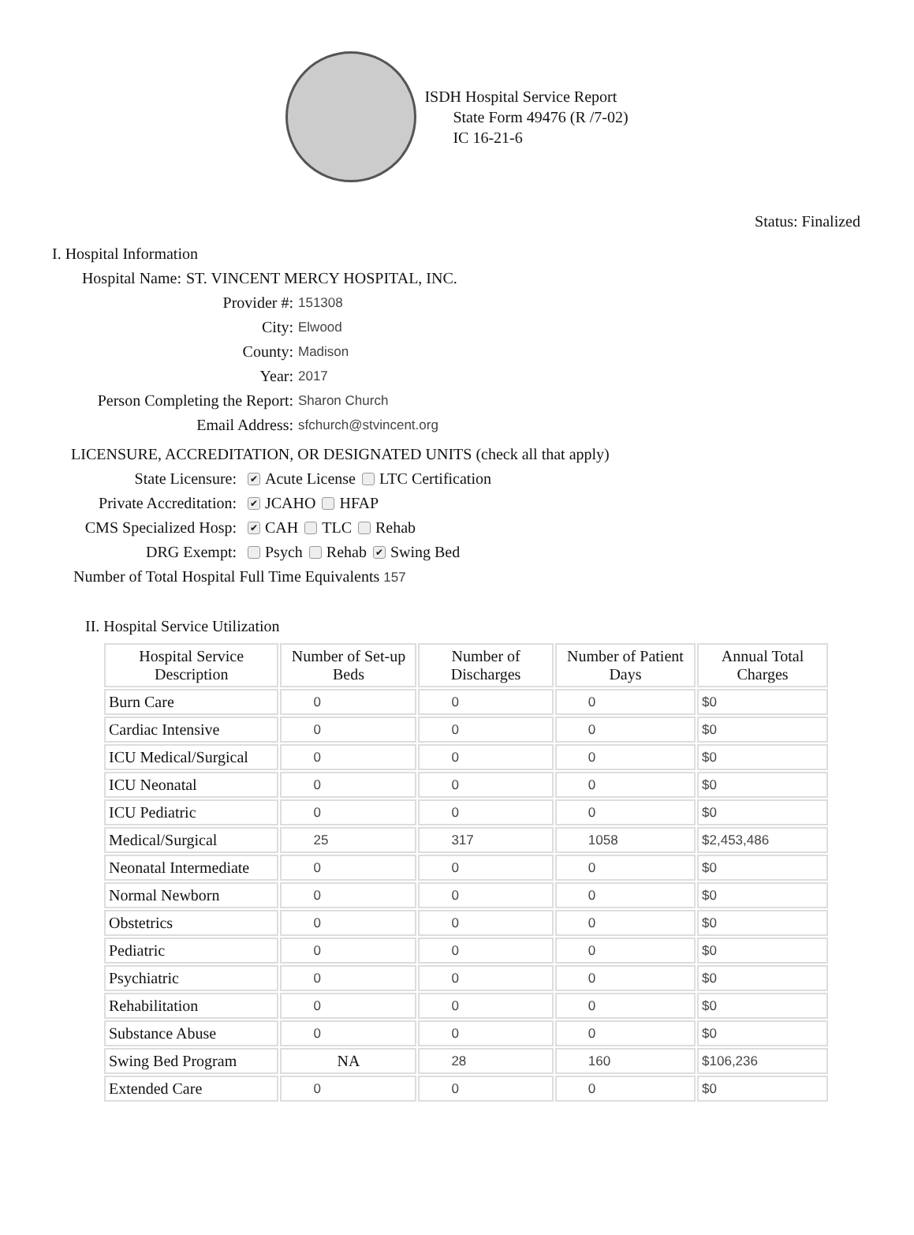ISDH Hospital Service Report
State Form 49476 (R /7-02)
IC 16-21-6
Status: Finalized
I. Hospital Information
Hospital Name: ST. VINCENT MERCY HOSPITAL, INC.
Provider #: 151308
City: Elwood
County: Madison
Year: 2017
Person Completing the Report: Sharon Church
Email Address: sfchurch@stvincent.org
LICENSURE, ACCREDITATION, OR DESIGNATED UNITS (check all that apply)
State Licensure: ✔ Acute License LTC Certification
Private Accreditation: ✔ JCAHO HFAP
CMS Specialized Hosp: ✔ CAH TLC Rehab
DRG Exempt: Psych Rehab ✔ Swing Bed
Number of Total Hospital Full Time Equivalents 157
II. Hospital Service Utilization
| Hospital Service Description | Number of Set-up Beds | Number of Discharges | Number of Patient Days | Annual Total Charges |
| --- | --- | --- | --- | --- |
| Burn Care | 0 | 0 | 0 | $0 |
| Cardiac Intensive | 0 | 0 | 0 | $0 |
| ICU Medical/Surgical | 0 | 0 | 0 | $0 |
| ICU Neonatal | 0 | 0 | 0 | $0 |
| ICU Pediatric | 0 | 0 | 0 | $0 |
| Medical/Surgical | 25 | 317 | 1058 | $2,453,486 |
| Neonatal Intermediate | 0 | 0 | 0 | $0 |
| Normal Newborn | 0 | 0 | 0 | $0 |
| Obstetrics | 0 | 0 | 0 | $0 |
| Pediatric | 0 | 0 | 0 | $0 |
| Psychiatric | 0 | 0 | 0 | $0 |
| Rehabilitation | 0 | 0 | 0 | $0 |
| Substance Abuse | 0 | 0 | 0 | $0 |
| Swing Bed Program | NA | 28 | 160 | $106,236 |
| Extended Care | 0 | 0 | 0 | $0 |